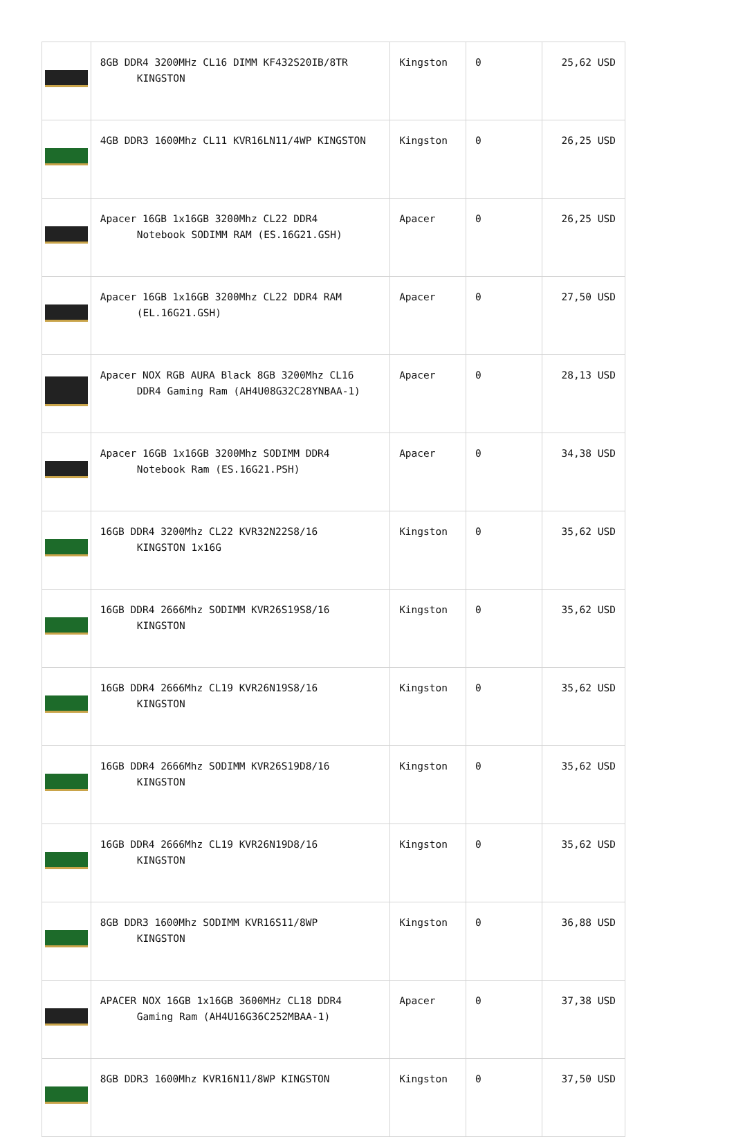| | 8GB DDR4 3200MHz CL16 DIMM KF432S20IB/8TR KINGSTON | Kingston | 0 | 25,62 USD |
| | 4GB DDR3 1600Mhz CL11 KVR16LN11/4WP KINGSTON | Kingston | 0 | 26,25 USD |
| | Apacer 16GB 1x16GB 3200Mhz CL22 DDR4 Notebook SODIMM RAM (ES.16G21.GSH) | Apacer | 0 | 26,25 USD |
| | Apacer 16GB 1x16GB 3200Mhz CL22 DDR4 RAM (EL.16G21.GSH) | Apacer | 0 | 27,50 USD |
| | Apacer NOX RGB AURA Black 8GB 3200Mhz CL16 DDR4 Gaming Ram (AH4U08G32C28YNBAA-1) | Apacer | 0 | 28,13 USD |
| | Apacer 16GB 1x16GB 3200Mhz SODIMM DDR4 Notebook Ram (ES.16G21.PSH) | Apacer | 0 | 34,38 USD |
| | 16GB DDR4 3200Mhz CL22 KVR32N22S8/16 KINGSTON 1x16G | Kingston | 0 | 35,62 USD |
| | 16GB DDR4 2666Mhz SODIMM KVR26S19S8/16 KINGSTON | Kingston | 0 | 35,62 USD |
| | 16GB DDR4 2666Mhz CL19 KVR26N19S8/16 KINGSTON | Kingston | 0 | 35,62 USD |
| | 16GB DDR4 2666Mhz SODIMM KVR26S19D8/16 KINGSTON | Kingston | 0 | 35,62 USD |
| | 16GB DDR4 2666Mhz CL19 KVR26N19D8/16 KINGSTON | Kingston | 0 | 35,62 USD |
| | 8GB DDR3 1600Mhz SODIMM KVR16S11/8WP KINGSTON | Kingston | 0 | 36,88 USD |
| | APACER NOX 16GB 1x16GB 3600MHz CL18 DDR4 Gaming Ram (AH4U16G36C252MBAA-1) | Apacer | 0 | 37,38 USD |
| | 8GB DDR3 1600Mhz KVR16N11/8WP KINGSTON | Kingston | 0 | 37,50 USD |